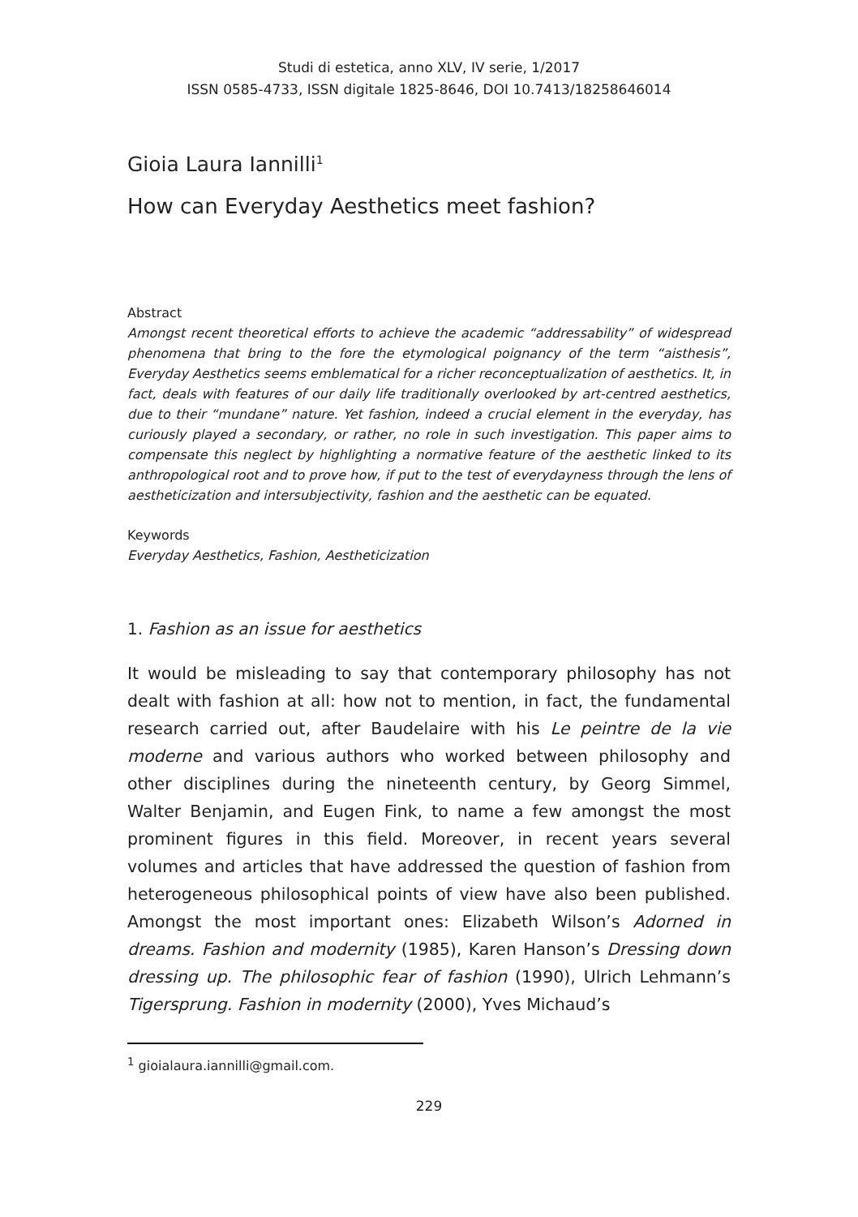Studi di estetica, anno XLV, IV serie, 1/2017
ISSN 0585-4733, ISSN digitale 1825-8646, DOI 10.7413/18258646014
Gioia Laura Iannilli<sup>1</sup>
How can Everyday Aesthetics meet fashion?
Abstract
Amongst recent theoretical efforts to achieve the academic “addressability” of widespread phenomena that bring to the fore the etymological poignancy of the term “aisthesis”, Everyday Aesthetics seems emblematical for a richer reconceptualization of aesthetics. It, in fact, deals with features of our daily life traditionally overlooked by art-centred aesthetics, due to their “mundane” nature. Yet fashion, indeed a crucial element in the everyday, has curiously played a secondary, or rather, no role in such investigation. This paper aims to compensate this neglect by highlighting a normative feature of the aesthetic linked to its anthropological root and to prove how, if put to the test of everydayness through the lens of aestheticization and intersubjectivity, fashion and the aesthetic can be equated.
Keywords
Everyday Aesthetics, Fashion, Aestheticization
1. Fashion as an issue for aesthetics
It would be misleading to say that contemporary philosophy has not dealt with fashion at all: how not to mention, in fact, the fundamental research carried out, after Baudelaire with his Le peintre de la vie moderne and various authors who worked between philosophy and other disciplines during the nineteenth century, by Georg Simmel, Walter Benjamin, and Eugen Fink, to name a few amongst the most prominent figures in this field. Moreover, in recent years several volumes and articles that have addressed the question of fashion from heterogeneous philosophical points of view have also been published. Amongst the most important ones: Elizabeth Wilson’s Adorned in dreams. Fashion and modernity (1985), Karen Hanson’s Dressing down dressing up. The philosophic fear of fashion (1990), Ulrich Lehmann’s Tigersprung. Fashion in modernity (2000), Yves Michaud’s
<sup>1</sup> gioialaura.iannilli@gmail.com.
229